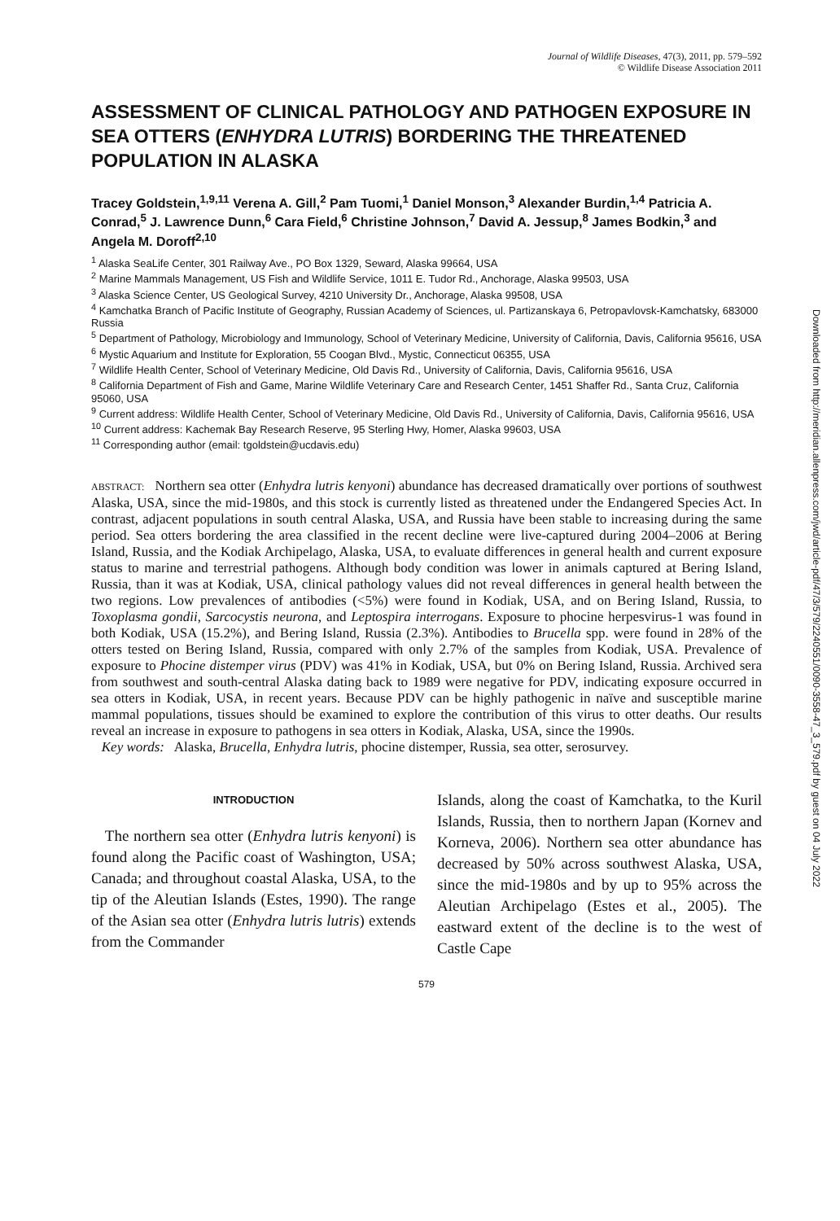Journal of Wildlife Diseases, 47(3), 2011, pp. 579–592
© Wildlife Disease Association 2011
ASSESSMENT OF CLINICAL PATHOLOGY AND PATHOGEN EXPOSURE IN SEA OTTERS (ENHYDRA LUTRIS) BORDERING THE THREATENED POPULATION IN ALASKA
Tracey Goldstein,<sup>1,9,11</sup> Verena A. Gill,<sup>2</sup> Pam Tuomi,<sup>1</sup> Daniel Monson,<sup>3</sup> Alexander Burdin,<sup>1,4</sup> Patricia A. Conrad,<sup>5</sup> J. Lawrence Dunn,<sup>6</sup> Cara Field,<sup>6</sup> Christine Johnson,<sup>7</sup> David A. Jessup,<sup>8</sup> James Bodkin,<sup>3</sup> and Angela M. Doroff<sup>2,10</sup>
<sup>1</sup> Alaska SeaLife Center, 301 Railway Ave., PO Box 1329, Seward, Alaska 99664, USA
<sup>2</sup> Marine Mammals Management, US Fish and Wildlife Service, 1011 E. Tudor Rd., Anchorage, Alaska 99503, USA
<sup>3</sup> Alaska Science Center, US Geological Survey, 4210 University Dr., Anchorage, Alaska 99508, USA
<sup>4</sup> Kamchatka Branch of Pacific Institute of Geography, Russian Academy of Sciences, ul. Partizanskaya 6, Petropavlovsk-Kamchatsky, 683000 Russia
<sup>5</sup> Department of Pathology, Microbiology and Immunology, School of Veterinary Medicine, University of California, Davis, California 95616, USA
<sup>6</sup> Mystic Aquarium and Institute for Exploration, 55 Coogan Blvd., Mystic, Connecticut 06355, USA
<sup>7</sup> Wildlife Health Center, School of Veterinary Medicine, Old Davis Rd., University of California, Davis, California 95616, USA
<sup>8</sup> California Department of Fish and Game, Marine Wildlife Veterinary Care and Research Center, 1451 Shaffer Rd., Santa Cruz, California 95060, USA
<sup>9</sup> Current address: Wildlife Health Center, School of Veterinary Medicine, Old Davis Rd., University of California, Davis, California 95616, USA
<sup>10</sup> Current address: Kachemak Bay Research Reserve, 95 Sterling Hwy, Homer, Alaska 99603, USA
<sup>11</sup> Corresponding author (email: tgoldstein@ucdavis.edu)
ABSTRACT: Northern sea otter (Enhydra lutris kenyoni) abundance has decreased dramatically over portions of southwest Alaska, USA, since the mid-1980s, and this stock is currently listed as threatened under the Endangered Species Act. In contrast, adjacent populations in south central Alaska, USA, and Russia have been stable to increasing during the same period. Sea otters bordering the area classified in the recent decline were live-captured during 2004–2006 at Bering Island, Russia, and the Kodiak Archipelago, Alaska, USA, to evaluate differences in general health and current exposure status to marine and terrestrial pathogens. Although body condition was lower in animals captured at Bering Island, Russia, than it was at Kodiak, USA, clinical pathology values did not reveal differences in general health between the two regions. Low prevalences of antibodies (<5%) were found in Kodiak, USA, and on Bering Island, Russia, to Toxoplasma gondii, Sarcocystis neurona, and Leptospira interrogans. Exposure to phocine herpesvirus-1 was found in both Kodiak, USA (15.2%), and Bering Island, Russia (2.3%). Antibodies to Brucella spp. were found in 28% of the otters tested on Bering Island, Russia, compared with only 2.7% of the samples from Kodiak, USA. Prevalence of exposure to Phocine distemper virus (PDV) was 41% in Kodiak, USA, but 0% on Bering Island, Russia. Archived sera from southwest and south-central Alaska dating back to 1989 were negative for PDV, indicating exposure occurred in sea otters in Kodiak, USA, in recent years. Because PDV can be highly pathogenic in naïve and susceptible marine mammal populations, tissues should be examined to explore the contribution of this virus to otter deaths. Our results reveal an increase in exposure to pathogens in sea otters in Kodiak, Alaska, USA, since the 1990s.
Key words: Alaska, Brucella, Enhydra lutris, phocine distemper, Russia, sea otter, serosurvey.
INTRODUCTION
The northern sea otter (Enhydra lutris kenyoni) is found along the Pacific coast of Washington, USA; Canada; and throughout coastal Alaska, USA, to the tip of the Aleutian Islands (Estes, 1990). The range of the Asian sea otter (Enhydra lutris lutris) extends from the Commander
Islands, along the coast of Kamchatka, to the Kuril Islands, Russia, then to northern Japan (Kornev and Korneva, 2006). Northern sea otter abundance has decreased by 50% across southwest Alaska, USA, since the mid-1980s and by up to 95% across the Aleutian Archipelago (Estes et al., 2005). The eastward extent of the decline is to the west of Castle Cape
579
Downloaded from http://meridian.allenpress.com/jwd/article-pdf/47/3/579/2240551/0090-3558-47_3_579.pdf by guest on 04 July 2022